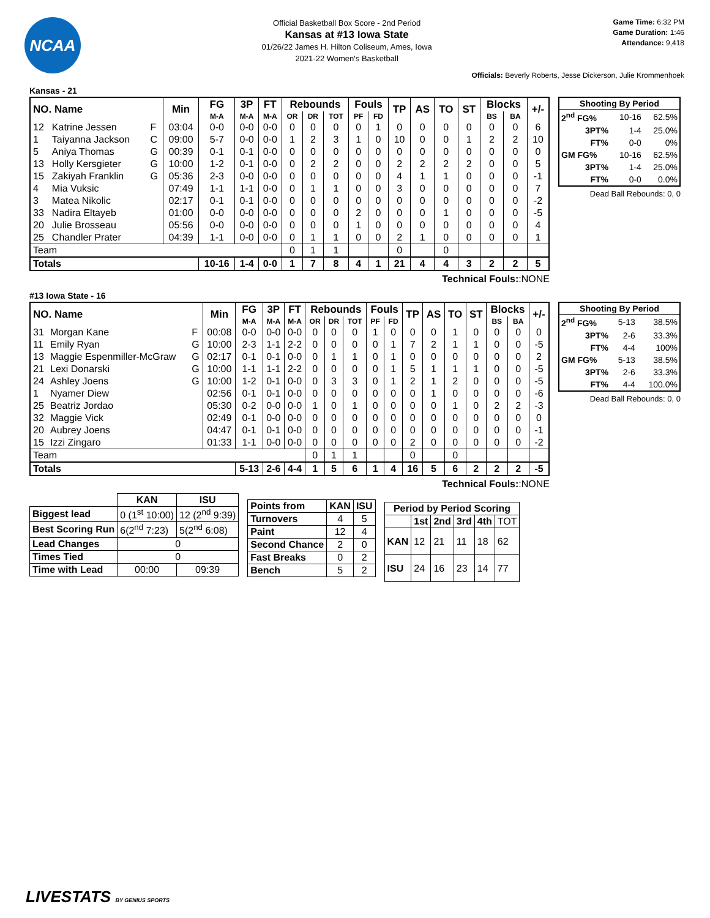NCAA
Official Basketball Box Score - 2nd Period
Kansas at #13 Iowa State
01/26/22 James H. Hilton Coliseum, Ames, Iowa
2021-22 Women's Basketball
Game Time: 6:32 PM
Game Duration: 1:46
Attendance: 9,418
Officials: Beverly Roberts, Jesse Dickerson, Julie Krommenhoek
Kansas - 21
| NO. Name | | | Min | FG | 3P | FT | Rebounds | | | Fouls | | TP | AS | TO | ST | Blocks | | +/- |
| --- | --- | --- | --- | --- | --- | --- | --- | --- | --- | --- | --- | --- | --- | --- | --- | --- | --- | --- |
| | | | | M-A | M-A | M-A | OR | DR | TOT | PF | FD | | | | | BS | BA | |
| 12 | Katrine Jessen | F | 03:04 | 0-0 | 0-0 | 0-0 | 0 | 0 | 0 | 0 | 1 | 0 | 0 | 0 | 0 | 0 | 0 | 6 |
| 1 | Taiyanna Jackson | C | 09:00 | 5-7 | 0-0 | 0-0 | 1 | 2 | 3 | 1 | 0 | 10 | 0 | 0 | 1 | 2 | 2 | 10 |
| 5 | Aniya Thomas | G | 00:39 | 0-1 | 0-1 | 0-0 | 0 | 0 | 0 | 0 | 0 | 0 | 0 | 0 | 0 | 0 | 0 | 0 |
| 13 | Holly Kersgieter | G | 10:00 | 1-2 | 0-1 | 0-0 | 0 | 2 | 2 | 0 | 0 | 2 | 2 | 2 | 2 | 0 | 0 | 5 |
| 15 | Zakiyah Franklin | G | 05:36 | 2-3 | 0-0 | 0-0 | 0 | 0 | 0 | 0 | 0 | 4 | 1 | 1 | 0 | 0 | 0 | -1 |
| 4 | Mia Vuksic | | 07:49 | 1-1 | 1-1 | 0-0 | 0 | 1 | 1 | 0 | 0 | 3 | 0 | 0 | 0 | 0 | 0 | 7 |
| 3 | Matea Nikolic | | 02:17 | 0-1 | 0-1 | 0-0 | 0 | 0 | 0 | 0 | 0 | 0 | 0 | 0 | 0 | 0 | 0 | -2 |
| 33 | Nadira Eltayeb | | 01:00 | 0-0 | 0-0 | 0-0 | 0 | 0 | 0 | 2 | 0 | 0 | 0 | 1 | 0 | 0 | 0 | -5 |
| 20 | Julie Brosseau | | 05:56 | 0-0 | 0-0 | 0-0 | 0 | 0 | 0 | 1 | 0 | 0 | 0 | 0 | 0 | 0 | 0 | 4 |
| 25 | Chandler Prater | | 04:39 | 1-1 | 0-0 | 0-0 | 0 | 1 | 1 | 0 | 0 | 2 | 1 | 0 | 0 | 0 | 0 | 1 |
| Team | | | | | | | 0 | 1 | 1 | | | 0 | | 0 | | | | |
| Totals | | | | 10-16 | 1-4 | 0-0 | 1 | 7 | 8 | 4 | 1 | 21 | 4 | 4 | 3 | 2 | 2 | 5 |
| Shooting By Period | | |
| --- | --- | --- |
| 2<sup>nd</sup> FG% | 10-16 | 62.5% |
| 3PT% | 1-4 | 25.0% |
| FT% | 0-0 | 0% |
| GM FG% | 10-16 | 62.5% |
| 3PT% | 1-4 | 25.0% |
| FT% | 0-0 | 0.0% |
Dead Ball Rebounds: 0, 0
Technical Fouls::NONE
#13 Iowa State - 16
| NO. Name | | | Min | FG | 3P | FT | Rebounds | | | Fouls | | TP | AS | TO | ST | Blocks | | +/- |
| --- | --- | --- | --- | --- | --- | --- | --- | --- | --- | --- | --- | --- | --- | --- | --- | --- | --- | --- |
| | | | | M-A | M-A | M-A | OR | DR | TOT | PF | FD | | | | | BS | BA | |
| 31 | Morgan Kane | F | 00:08 | 0-0 | 0-0 | 0-0 | 0 | 0 | 0 | 1 | 0 | 0 | 0 | 1 | 0 | 0 | 0 | 0 |
| 11 | Emily Ryan | G | 10:00 | 2-3 | 1-1 | 2-2 | 0 | 0 | 0 | 0 | 1 | 7 | 2 | 1 | 1 | 0 | 0 | -5 |
| 13 | Maggie Espenmiller-McGraw | G | 02:17 | 0-1 | 0-1 | 0-0 | 0 | 1 | 1 | 0 | 1 | 0 | 0 | 0 | 0 | 0 | 0 | 2 |
| 21 | Lexi Donarski | G | 10:00 | 1-1 | 1-1 | 2-2 | 0 | 0 | 0 | 0 | 1 | 5 | 1 | 1 | 1 | 0 | 0 | -5 |
| 24 | Ashley Joens | G | 10:00 | 1-2 | 0-1 | 0-0 | 0 | 3 | 3 | 0 | 1 | 2 | 1 | 2 | 0 | 0 | 0 | -5 |
| 1 | Nyamer Diew | | 02:56 | 0-1 | 0-1 | 0-0 | 0 | 0 | 0 | 0 | 0 | 0 | 1 | 0 | 0 | 0 | 0 | -6 |
| 25 | Beatriz Jordao | | 05:30 | 0-2 | 0-0 | 0-0 | 1 | 0 | 1 | 0 | 0 | 0 | 0 | 1 | 0 | 2 | 2 | -3 |
| 32 | Maggie Vick | | 02:49 | 0-1 | 0-0 | 0-0 | 0 | 0 | 0 | 0 | 0 | 0 | 0 | 0 | 0 | 0 | 0 | 0 |
| 20 | Aubrey Joens | | 04:47 | 0-1 | 0-1 | 0-0 | 0 | 0 | 0 | 0 | 0 | 0 | 0 | 0 | 0 | 0 | 0 | -1 |
| 15 | Izzi Zingaro | | 01:33 | 1-1 | 0-0 | 0-0 | 0 | 0 | 0 | 0 | 0 | 2 | 0 | 0 | 0 | 0 | 0 | -2 |
| Team | | | | | | | 0 | 1 | 1 | | | 0 | | 0 | | | | |
| Totals | | | | 5-13 | 2-6 | 4-4 | 1 | 5 | 6 | 1 | 4 | 16 | 5 | 6 | 2 | 2 | 2 | -5 |
| Shooting By Period | | |
| --- | --- | --- |
| 2<sup>nd</sup> FG% | 5-13 | 38.5% |
| 3PT% | 2-6 | 33.3% |
| FT% | 4-4 | 100% |
| GM FG% | 5-13 | 38.5% |
| 3PT% | 2-6 | 33.3% |
| FT% | 4-4 | 100.0% |
Dead Ball Rebounds: 0, 0
Technical Fouls::NONE
| | KAN | ISU |
| --- | --- | --- |
| Biggest lead | 0 (1<sup>st</sup> 10:00) | 12 (2<sup>nd</sup> 9:39) |
| Best Scoring Run | 6(2<sup>nd</sup> 7:23) | 5(2<sup>nd</sup> 6:08) |
| Lead Changes | 0 | |
| Times Tied | 0 | |
| Time with Lead | 00:00 | 09:39 |
| Points from | KAN | ISU |
| --- | --- | --- |
| Turnovers | 4 | 5 |
| Paint | 12 | 4 |
| Second Chance | 2 | 0 |
| Fast Breaks | 0 | 2 |
| Bench | 5 | 2 |
| Period by Period Scoring | | | | | |
| --- | --- | --- | --- | --- | --- |
| | 1st | 2nd | 3rd | 4th | TOT |
| KAN | 12 | 21 | 11 | 18 | 62 |
| ISU | 24 | 16 | 23 | 14 | 77 |
LIVESTATS BY GENIUS SPORTS